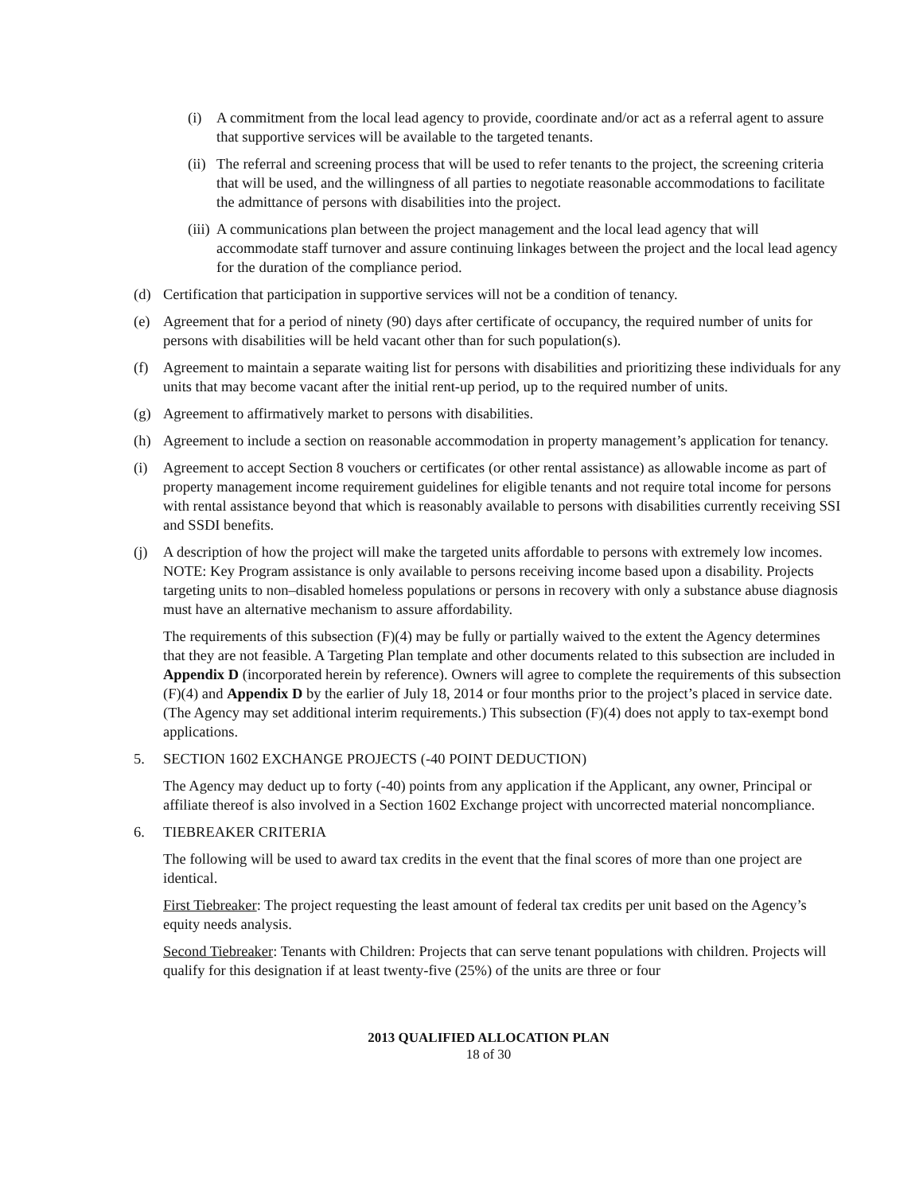(i) A commitment from the local lead agency to provide, coordinate and/or act as a referral agent to assure that supportive services will be available to the targeted tenants.
(ii) The referral and screening process that will be used to refer tenants to the project, the screening criteria that will be used, and the willingness of all parties to negotiate reasonable accommodations to facilitate the admittance of persons with disabilities into the project.
(iii) A communications plan between the project management and the local lead agency that will accommodate staff turnover and assure continuing linkages between the project and the local lead agency for the duration of the compliance period.
(d) Certification that participation in supportive services will not be a condition of tenancy.
(e) Agreement that for a period of ninety (90) days after certificate of occupancy, the required number of units for persons with disabilities will be held vacant other than for such population(s).
(f) Agreement to maintain a separate waiting list for persons with disabilities and prioritizing these individuals for any units that may become vacant after the initial rent-up period, up to the required number of units.
(g) Agreement to affirmatively market to persons with disabilities.
(h) Agreement to include a section on reasonable accommodation in property management’s application for tenancy.
(i) Agreement to accept Section 8 vouchers or certificates (or other rental assistance) as allowable income as part of property management income requirement guidelines for eligible tenants and not require total income for persons with rental assistance beyond that which is reasonably available to persons with disabilities currently receiving SSI and SSDI benefits.
(j) A description of how the project will make the targeted units affordable to persons with extremely low incomes. NOTE: Key Program assistance is only available to persons receiving income based upon a disability. Projects targeting units to non–disabled homeless populations or persons in recovery with only a substance abuse diagnosis must have an alternative mechanism to assure affordability.
The requirements of this subsection (F)(4) may be fully or partially waived to the extent the Agency determines that they are not feasible. A Targeting Plan template and other documents related to this subsection are included in Appendix D (incorporated herein by reference). Owners will agree to complete the requirements of this subsection (F)(4) and Appendix D by the earlier of July 18, 2014 or four months prior to the project’s placed in service date. (The Agency may set additional interim requirements.) This subsection (F)(4) does not apply to tax-exempt bond applications.
5. SECTION 1602 EXCHANGE PROJECTS (-40 POINT DEDUCTION)
The Agency may deduct up to forty (-40) points from any application if the Applicant, any owner, Principal or affiliate thereof is also involved in a Section 1602 Exchange project with uncorrected material noncompliance.
6. TIEBREAKER CRITERIA
The following will be used to award tax credits in the event that the final scores of more than one project are identical.
First Tiebreaker: The project requesting the least amount of federal tax credits per unit based on the Agency’s equity needs analysis.
Second Tiebreaker: Tenants with Children: Projects that can serve tenant populations with children. Projects will qualify for this designation if at least twenty-five (25%) of the units are three or four
2013 QUALIFIED ALLOCATION PLAN
18 of 30